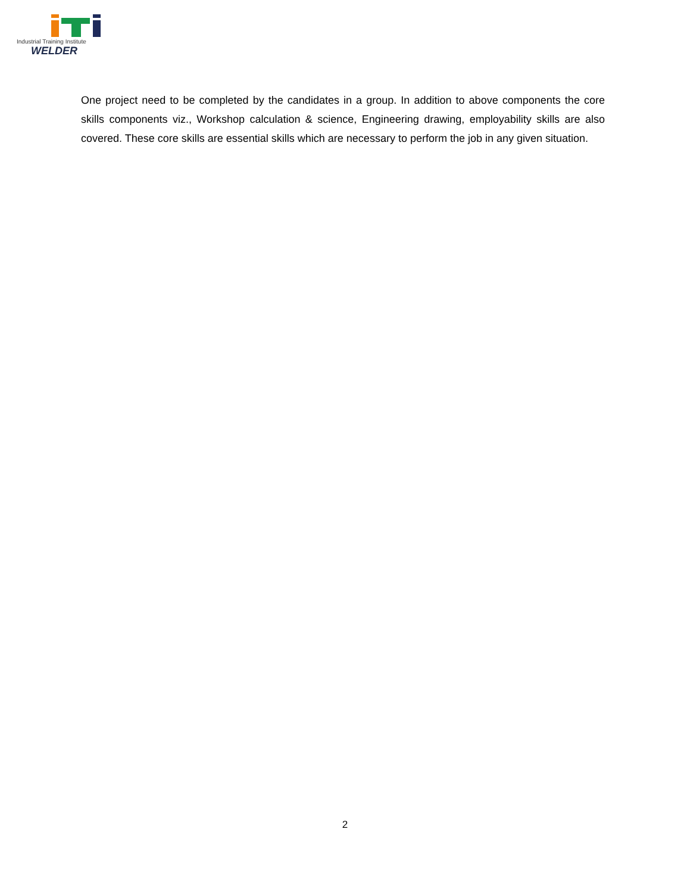Industrial Training Institute
WELDER
One project need to be completed by the candidates in a group. In addition to above components the core skills components viz., Workshop calculation & science, Engineering drawing, employability skills are also covered. These core skills are essential skills which are necessary to perform the job in any given situation.
2